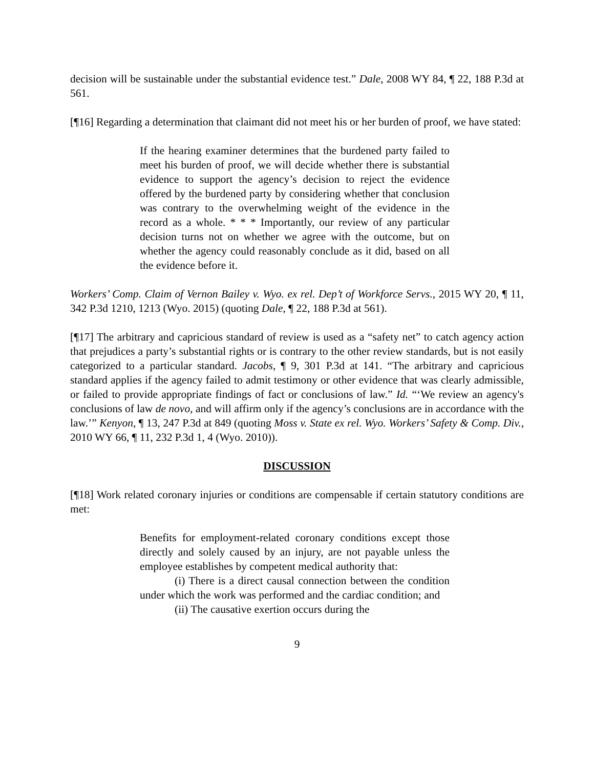decision will be sustainable under the substantial evidence test.” Dale, 2008 WY 84, ¶ 22, 188 P.3d at 561.
[¶16] Regarding a determination that claimant did not meet his or her burden of proof, we have stated:
If the hearing examiner determines that the burdened party failed to meet his burden of proof, we will decide whether there is substantial evidence to support the agency’s decision to reject the evidence offered by the burdened party by considering whether that conclusion was contrary to the overwhelming weight of the evidence in the record as a whole. * * * Importantly, our review of any particular decision turns not on whether we agree with the outcome, but on whether the agency could reasonably conclude as it did, based on all the evidence before it.
Workers’ Comp. Claim of Vernon Bailey v. Wyo. ex rel. Dep’t of Workforce Servs., 2015 WY 20, ¶ 11, 342 P.3d 1210, 1213 (Wyo. 2015) (quoting Dale, ¶ 22, 188 P.3d at 561).
[¶17] The arbitrary and capricious standard of review is used as a “safety net” to catch agency action that prejudices a party’s substantial rights or is contrary to the other review standards, but is not easily categorized to a particular standard. Jacobs, ¶ 9, 301 P.3d at 141. “The arbitrary and capricious standard applies if the agency failed to admit testimony or other evidence that was clearly admissible, or failed to provide appropriate findings of fact or conclusions of law.” Id. “‘We review an agency's conclusions of law de novo, and will affirm only if the agency’s conclusions are in accordance with the law.’” Kenyon, ¶ 13, 247 P.3d at 849 (quoting Moss v. State ex rel. Wyo. Workers’ Safety & Comp. Div., 2010 WY 66, ¶ 11, 232 P.3d 1, 4 (Wyo. 2010)).
DISCUSSION
[¶18] Work related coronary injuries or conditions are compensable if certain statutory conditions are met:
Benefits for employment-related coronary conditions except those directly and solely caused by an injury, are not payable unless the employee establishes by competent medical authority that:
(i) There is a direct causal connection between the condition under which the work was performed and the cardiac condition; and
(ii) The causative exertion occurs during the
9